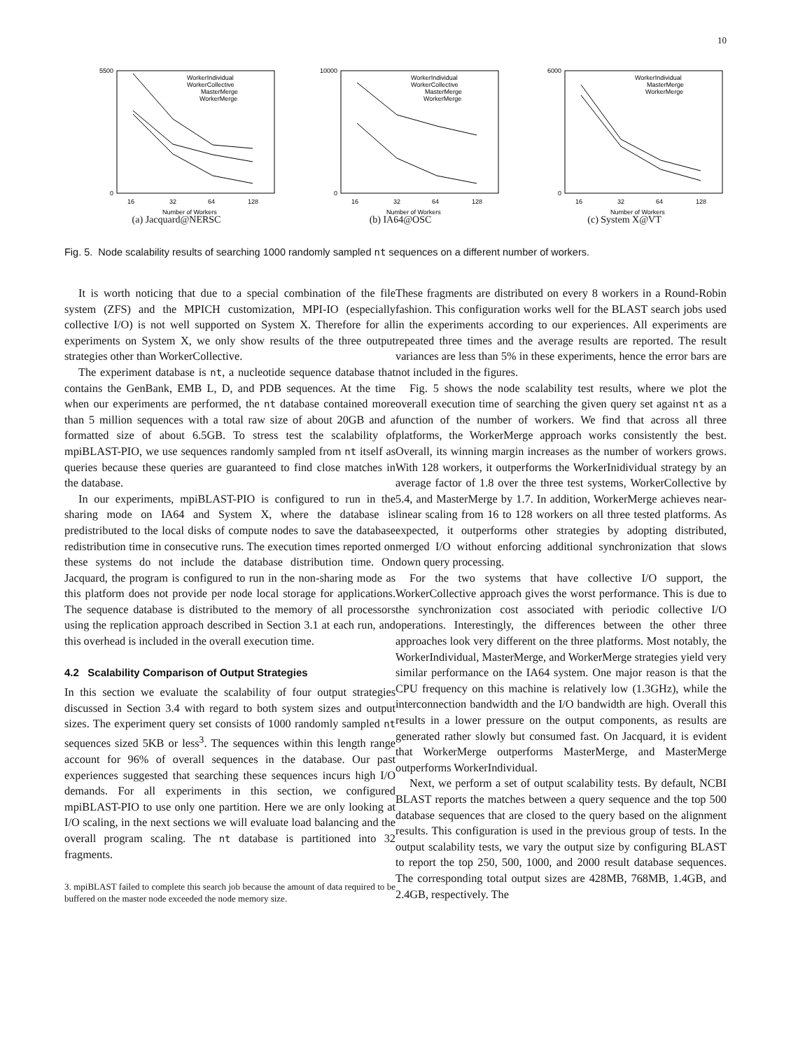10
0
5500
16
32
64
128
Number of Workers
WorkerIndividual
WorkerCollective
MasterMerge
WorkerMerge
(a) Jacquard@NERSC
0
10000
16
32
64
128
Number of Workers
WorkerIndividual
WorkerCollective
MasterMerge
WorkerMerge
(b) IA64@OSC
0
6000
16
32
64
128
Number of Workers
WorkerIndividual
MasterMerge
WorkerMerge
(c) System X@VT
Fig. 5. Node scalability results of searching 1000 randomly sampled nt sequences on a different number of workers.
It is worth noticing that due to a special combination of the file system (ZFS) and the MPICH customization, MPI-IO (especially collective I/O) is not well supported on System X. Therefore for all experiments on System X, we only show results of the three output strategies other than WorkerCollective.
The experiment database is nt, a nucleotide sequence database that contains the GenBank, EMB L, D, and PDB sequences. At the time when our experiments are performed, the nt database contained more than 5 million sequences with a total raw size of about 20GB and a formatted size of about 6.5GB. To stress test the scalability of mpiBLAST-PIO, we use sequences randomly sampled from nt itself as queries because these queries are guaranteed to find close matches in the database.
In our experiments, mpiBLAST-PIO is configured to run in the sharing mode on IA64 and System X, where the database is predistributed to the local disks of compute nodes to save the database redistribution time in consecutive runs. The execution times reported on these systems do not include the database distribution time. On Jacquard, the program is configured to run in the non-sharing mode as this platform does not provide per node local storage for applications. The sequence database is distributed to the memory of all processors using the replication approach described in Section 3.1 at each run, and this overhead is included in the overall execution time.
4.2 Scalability Comparison of Output Strategies
In this section we evaluate the scalability of four output strategies discussed in Section 3.4 with regard to both system sizes and output sizes. The experiment query set consists of 1000 randomly sampled nt sequences sized 5KB or less<sup>3</sup>. The sequences within this length range account for 96% of overall sequences in the database. Our past experiences suggested that searching these sequences incurs high I/O demands. For all experiments in this section, we configured mpiBLAST-PIO to use only one partition. Here we are only looking at I/O scaling, in the next sections we will evaluate load balancing and the overall program scaling. The nt database is partitioned into 32 fragments.
3. mpiBLAST failed to complete this search job because the amount of data required to be buffered on the master node exceeded the node memory size.
These fragments are distributed on every 8 workers in a Round-Robin fashion. This configuration works well for the BLAST search jobs used in the experiments according to our experiences. All experiments are repeated three times and the average results are reported. The result variances are less than 5% in these experiments, hence the error bars are not included in the figures.
Fig. 5 shows the node scalability test results, where we plot the overall execution time of searching the given query set against nt as a function of the number of workers. We find that across all three platforms, the WorkerMerge approach works consistently the best. Overall, its winning margin increases as the number of workers grows. With 128 workers, it outperforms the WorkerInidividual strategy by an average factor of 1.8 over the three test systems, WorkerCollective by 5.4, and MasterMerge by 1.7. In addition, WorkerMerge achieves near-linear scaling from 16 to 128 workers on all three tested platforms. As expected, it outperforms other strategies by adopting distributed, merged I/O without enforcing additional synchronization that slows down query processing.
For the two systems that have collective I/O support, the WorkerCollective approach gives the worst performance. This is due to the synchronization cost associated with periodic collective I/O operations. Interestingly, the differences between the other three approaches look very different on the three platforms. Most notably, the WorkerIndividual, MasterMerge, and WorkerMerge strategies yield very similar performance on the IA64 system. One major reason is that the CPU frequency on this machine is relatively low (1.3GHz), while the interconnection bandwidth and the I/O bandwidth are high. Overall this results in a lower pressure on the output components, as results are generated rather slowly but consumed fast. On Jacquard, it is evident that WorkerMerge outperforms MasterMerge, and MasterMerge outperforms WorkerIndividual.
Next, we perform a set of output scalability tests. By default, NCBI BLAST reports the matches between a query sequence and the top 500 database sequences that are closed to the query based on the alignment results. This configuration is used in the previous group of tests. In the output scalability tests, we vary the output size by configuring BLAST to report the top 250, 500, 1000, and 2000 result database sequences. The corresponding total output sizes are 428MB, 768MB, 1.4GB, and 2.4GB, respectively. The